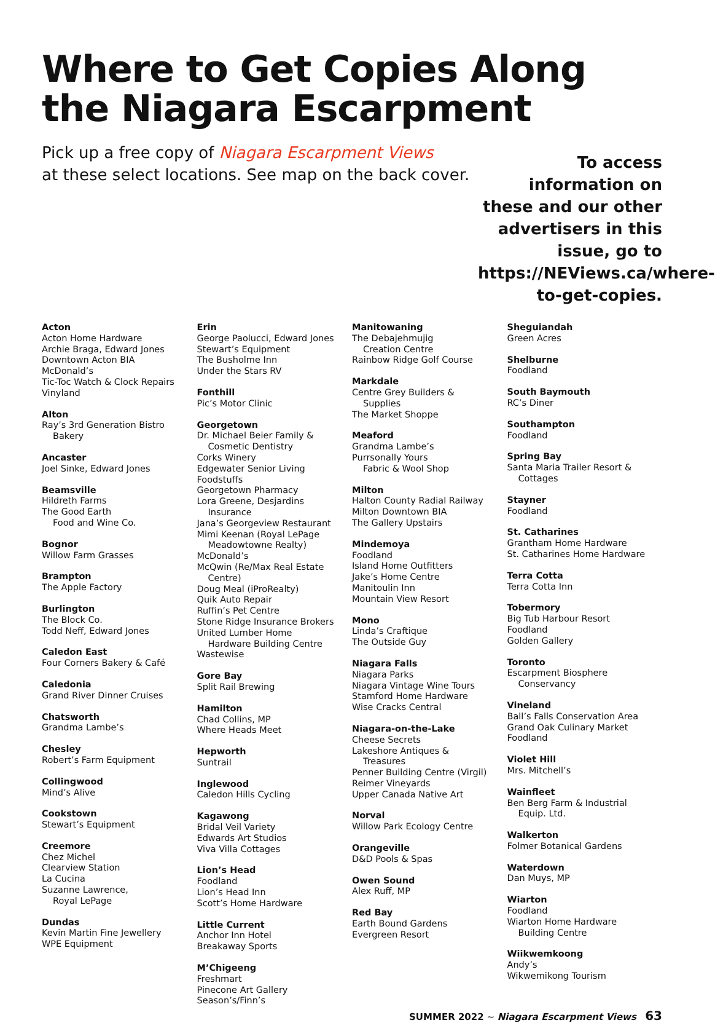Where to Get Copies Along
the Niagara Escarpment
Pick up a free copy of Niagara Escarpment Views
at these select locations. See map on the back cover.
To access information on these and our other advertisers in this issue, go to https://NEViews.ca/where-to-get-copies.
Acton
Acton Home Hardware
Archie Braga, Edward Jones
Downtown Acton BIA
McDonald’s
Tic-Toc Watch & Clock Repairs
Vinyland
Alton
Ray’s 3rd Generation Bistro
Bakery
Ancaster
Joel Sinke, Edward Jones
Beamsville
Hildreth Farms
The Good Earth
Food and Wine Co.
Bognor
Willow Farm Grasses
Brampton
The Apple Factory
Burlington
The Block Co.
Todd Neff, Edward Jones
Caledon East
Four Corners Bakery & Café
Caledonia
Grand River Dinner Cruises
Chatsworth
Grandma Lambe’s
Chesley
Robert’s Farm Equipment
Collingwood
Mind’s Alive
Cookstown
Stewart’s Equipment
Creemore
Chez Michel
Clearview Station
La Cucina
Suzanne Lawrence,
Royal LePage
Dundas
Kevin Martin Fine Jewellery
WPE Equipment
Erin
George Paolucci, Edward Jones
Stewart’s Equipment
The Busholme Inn
Under the Stars RV
Fonthill
Pic’s Motor Clinic
Georgetown
Dr. Michael Beier Family &
Cosmetic Dentistry
Corks Winery
Edgewater Senior Living
Foodstuffs
Georgetown Pharmacy
Lora Greene, Desjardins
Insurance
Jana’s Georgeview Restaurant
Mimi Keenan (Royal LePage
Meadowtowne Realty)
McDonald’s
McQwin (Re/Max Real Estate
Centre)
Doug Meal (iProRealty)
Quik Auto Repair
Ruffin’s Pet Centre
Stone Ridge Insurance Brokers
United Lumber Home
Hardware Building Centre
Wastewise
Gore Bay
Split Rail Brewing
Hamilton
Chad Collins, MP
Where Heads Meet
Hepworth
Suntrail
Inglewood
Caledon Hills Cycling
Kagawong
Bridal Veil Variety
Edwards Art Studios
Viva Villa Cottages
Lion’s Head
Foodland
Lion’s Head Inn
Scott’s Home Hardware
Little Current
Anchor Inn Hotel
Breakaway Sports
M’Chigeeng
Freshmart
Pinecone Art Gallery
Season’s/Finn’s
Manitowaning
The Debajehmujig
Creation Centre
Rainbow Ridge Golf Course
Markdale
Centre Grey Builders &
Supplies
The Market Shoppe
Meaford
Grandma Lambe’s
Purrsonally Yours
Fabric & Wool Shop
Milton
Halton County Radial Railway
Milton Downtown BIA
The Gallery Upstairs
Mindemoya
Foodland
Island Home Outfitters
Jake’s Home Centre
Manitoulin Inn
Mountain View Resort
Mono
Linda’s Craftique
The Outside Guy
Niagara Falls
Niagara Parks
Niagara Vintage Wine Tours
Stamford Home Hardware
Wise Cracks Central
Niagara-on-the-Lake
Cheese Secrets
Lakeshore Antiques &
Treasures
Penner Building Centre (Virgil)
Reimer Vineyards
Upper Canada Native Art
Norval
Willow Park Ecology Centre
Orangeville
D&D Pools & Spas
Owen Sound
Alex Ruff, MP
Red Bay
Earth Bound Gardens
Evergreen Resort
Sheguiandah
Green Acres
Shelburne
Foodland
South Baymouth
RC’s Diner
Southampton
Foodland
Spring Bay
Santa Maria Trailer Resort &
Cottages
Stayner
Foodland
St. Catharines
Grantham Home Hardware
St. Catharines Home Hardware
Terra Cotta
Terra Cotta Inn
Tobermory
Big Tub Harbour Resort
Foodland
Golden Gallery
Toronto
Escarpment Biosphere
Conservancy
Vineland
Ball’s Falls Conservation Area
Grand Oak Culinary Market
Foodland
Violet Hill
Mrs. Mitchell’s
Wainfleet
Ben Berg Farm & Industrial
Equip. Ltd.
Walkerton
Folmer Botanical Gardens
Waterdown
Dan Muys, MP
Wiarton
Foodland
Wiarton Home Hardware
Building Centre
Wiikwemkoong
Andy’s
Wikwemikong Tourism
SUMMER 2022 ~ Niagara Escarpment Views 63